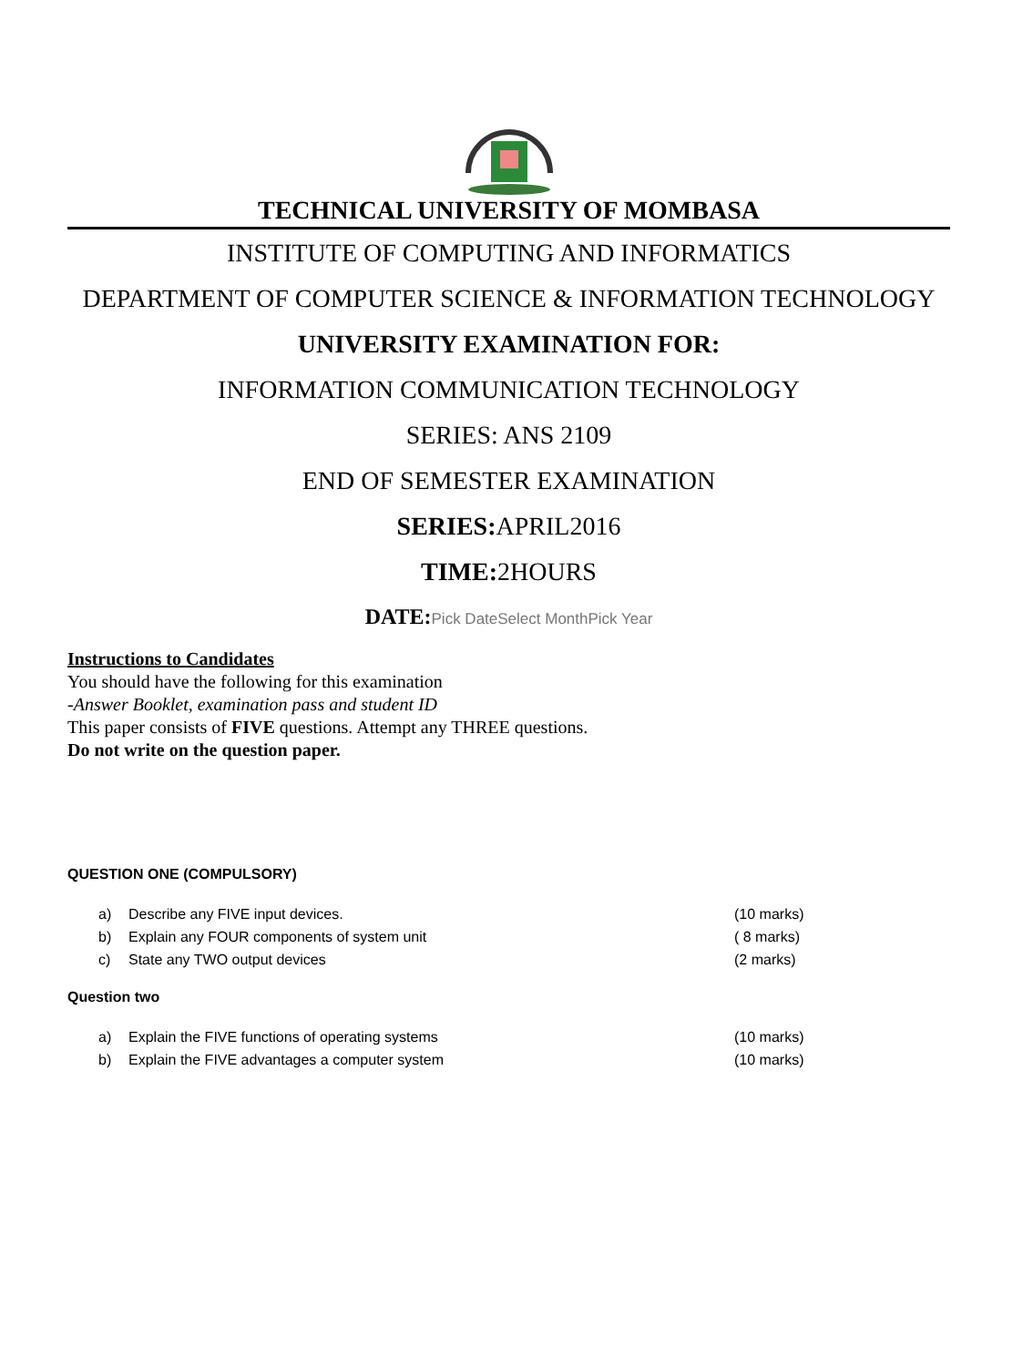TECHNICAL UNIVERSITY OF MOMBASA
INSTITUTE OF COMPUTING AND INFORMATICS
DEPARTMENT OF COMPUTER SCIENCE & INFORMATION TECHNOLOGY
UNIVERSITY EXAMINATION FOR:
INFORMATION COMMUNICATION TECHNOLOGY
SERIES: ANS 2109
END OF SEMESTER EXAMINATION
SERIES: APRIL2016
TIME: 2HOURS
DATE:Pick DateSelect MonthPick Year
Instructions to Candidates
You should have the following for this examination
-Answer Booklet, examination pass and student ID
This paper consists of FIVE questions. Attempt any THREE questions.
Do not write on the question paper.
QUESTION ONE (COMPULSORY)
a) Describe any FIVE input devices. (10 marks)
b) Explain any FOUR components of system unit ( 8 marks)
c) State any TWO output devices (2 marks)
Question two
a) Explain the FIVE functions of operating systems (10 marks)
b) Explain the FIVE advantages a computer system (10 marks)